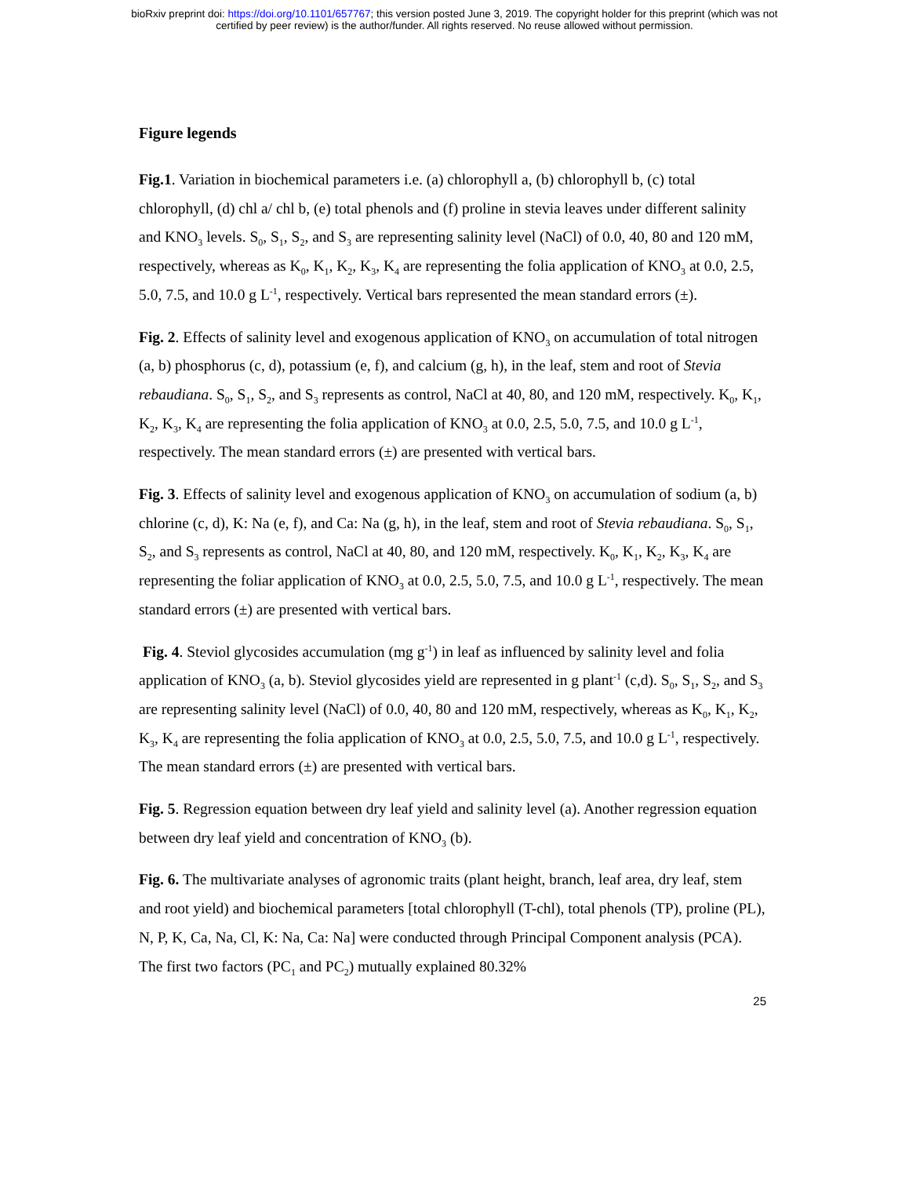bioRxiv preprint doi: https://doi.org/10.1101/657767; this version posted June 3, 2019. The copyright holder for this preprint (which was not
certified by peer review) is the author/funder. All rights reserved. No reuse allowed without permission.
Figure legends
Fig.1. Variation in biochemical parameters i.e. (a) chlorophyll a, (b) chlorophyll b, (c) total chlorophyll, (d) chl a/ chl b, (e) total phenols and (f) proline in stevia leaves under different salinity and KNO<sub>3</sub> levels. S<sub>0</sub>, S<sub>1</sub>, S<sub>2</sub>, and S<sub>3</sub> are representing salinity level (NaCl) of 0.0, 40, 80 and 120 mM, respectively, whereas as K<sub>0</sub>, K<sub>1</sub>, K<sub>2</sub>, K<sub>3</sub>, K<sub>4</sub> are representing the folia application of KNO<sub>3</sub> at 0.0, 2.5, 5.0, 7.5, and 10.0 g L<sup>-1</sup>, respectively. Vertical bars represented the mean standard errors (±).
Fig. 2. Effects of salinity level and exogenous application of KNO<sub>3</sub> on accumulation of total nitrogen (a, b) phosphorus (c, d), potassium (e, f), and calcium (g, h), in the leaf, stem and root of Stevia rebaudiana. S<sub>0</sub>, S<sub>1</sub>, S<sub>2</sub>, and S<sub>3</sub> represents as control, NaCl at 40, 80, and 120 mM, respectively. K<sub>0</sub>, K<sub>1</sub>, K<sub>2</sub>, K<sub>3</sub>, K<sub>4</sub> are representing the folia application of KNO<sub>3</sub> at 0.0, 2.5, 5.0, 7.5, and 10.0 g L<sup>-1</sup>, respectively. The mean standard errors (±) are presented with vertical bars.
Fig. 3. Effects of salinity level and exogenous application of KNO<sub>3</sub> on accumulation of sodium (a, b) chlorine (c, d), K: Na (e, f), and Ca: Na (g, h), in the leaf, stem and root of Stevia rebaudiana. S<sub>0</sub>, S<sub>1</sub>, S<sub>2</sub>, and S<sub>3</sub> represents as control, NaCl at 40, 80, and 120 mM, respectively. K<sub>0</sub>, K<sub>1</sub>, K<sub>2</sub>, K<sub>3</sub>, K<sub>4</sub> are representing the foliar application of KNO<sub>3</sub> at 0.0, 2.5, 5.0, 7.5, and 10.0 g L<sup>-1</sup>, respectively. The mean standard errors (±) are presented with vertical bars.
Fig. 4. Steviol glycosides accumulation (mg g<sup>-1</sup>) in leaf as influenced by salinity level and folia application of KNO<sub>3</sub> (a, b). Steviol glycosides yield are represented in g plant<sup>-1</sup> (c,d). S<sub>0</sub>, S<sub>1</sub>, S<sub>2</sub>, and S<sub>3</sub> are representing salinity level (NaCl) of 0.0, 40, 80 and 120 mM, respectively, whereas as K<sub>0</sub>, K<sub>1</sub>, K<sub>2</sub>, K<sub>3</sub>, K<sub>4</sub> are representing the folia application of KNO<sub>3</sub> at 0.0, 2.5, 5.0, 7.5, and 10.0 g L<sup>-1</sup>, respectively. The mean standard errors (±) are presented with vertical bars.
Fig. 5. Regression equation between dry leaf yield and salinity level (a). Another regression equation between dry leaf yield and concentration of KNO<sub>3</sub> (b).
Fig. 6. The multivariate analyses of agronomic traits (plant height, branch, leaf area, dry leaf, stem and root yield) and biochemical parameters [total chlorophyll (T-chl), total phenols (TP), proline (PL), N, P, K, Ca, Na, Cl, K: Na, Ca: Na] were conducted through Principal Component analysis (PCA). The first two factors (PC<sub>1</sub> and PC<sub>2</sub>) mutually explained 80.32%
25